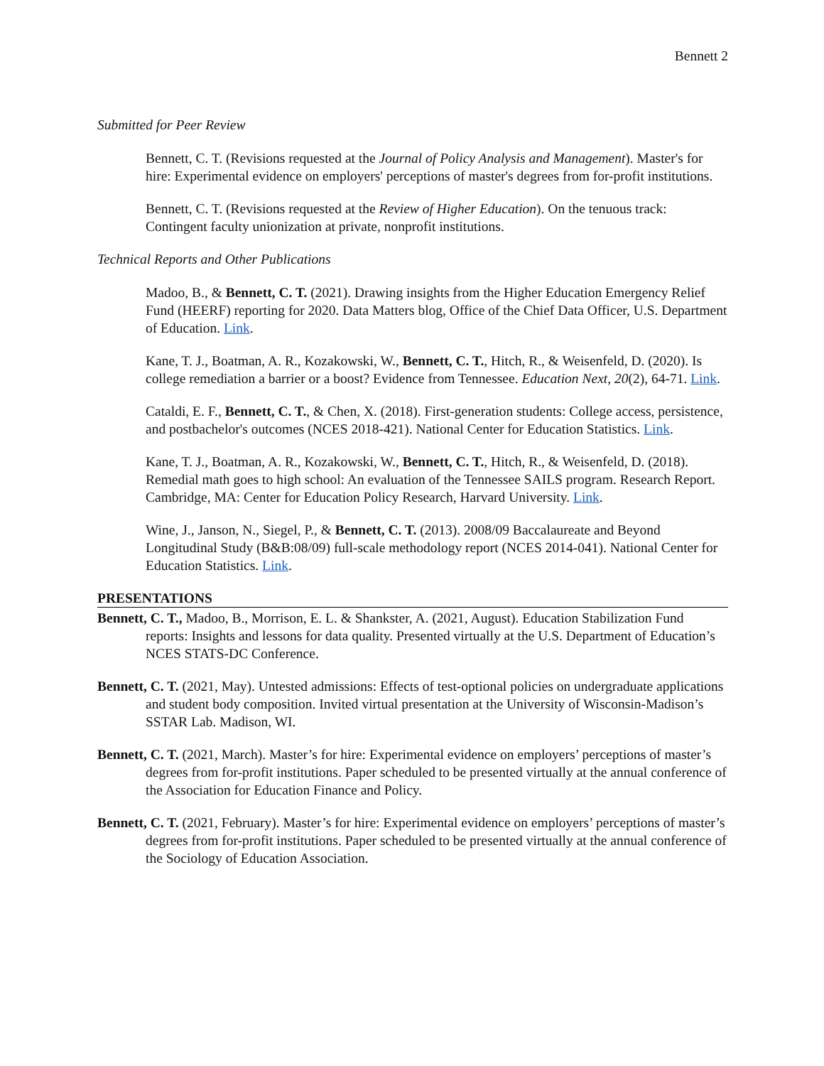Bennett 2
Submitted for Peer Review
Bennett, C. T. (Revisions requested at the Journal of Policy Analysis and Management). Master's for hire: Experimental evidence on employers' perceptions of master's degrees from for-profit institutions.
Bennett, C. T. (Revisions requested at the Review of Higher Education). On the tenuous track: Contingent faculty unionization at private, nonprofit institutions.
Technical Reports and Other Publications
Madoo, B., & Bennett, C. T. (2021). Drawing insights from the Higher Education Emergency Relief Fund (HEERF) reporting for 2020. Data Matters blog, Office of the Chief Data Officer, U.S. Department of Education. Link.
Kane, T. J., Boatman, A. R., Kozakowski, W., Bennett, C. T., Hitch, R., & Weisenfeld, D. (2020). Is college remediation a barrier or a boost? Evidence from Tennessee. Education Next, 20(2), 64-71. Link.
Cataldi, E. F., Bennett, C. T., & Chen, X. (2018). First-generation students: College access, persistence, and postbachelor's outcomes (NCES 2018-421). National Center for Education Statistics. Link.
Kane, T. J., Boatman, A. R., Kozakowski, W., Bennett, C. T., Hitch, R., & Weisenfeld, D. (2018). Remedial math goes to high school: An evaluation of the Tennessee SAILS program. Research Report. Cambridge, MA: Center for Education Policy Research, Harvard University. Link.
Wine, J., Janson, N., Siegel, P., & Bennett, C. T. (2013). 2008/09 Baccalaureate and Beyond Longitudinal Study (B&B:08/09) full-scale methodology report (NCES 2014-041). National Center for Education Statistics. Link.
PRESENTATIONS
Bennett, C. T., Madoo, B., Morrison, E. L. & Shankster, A. (2021, August). Education Stabilization Fund reports: Insights and lessons for data quality. Presented virtually at the U.S. Department of Education’s NCES STATS-DC Conference.
Bennett, C. T. (2021, May). Untested admissions: Effects of test-optional policies on undergraduate applications and student body composition. Invited virtual presentation at the University of Wisconsin-Madison’s SSTAR Lab. Madison, WI.
Bennett, C. T. (2021, March). Master’s for hire: Experimental evidence on employers’ perceptions of master’s degrees from for-profit institutions. Paper scheduled to be presented virtually at the annual conference of the Association for Education Finance and Policy.
Bennett, C. T. (2021, February). Master’s for hire: Experimental evidence on employers’ perceptions of master’s degrees from for-profit institutions. Paper scheduled to be presented virtually at the annual conference of the Sociology of Education Association.